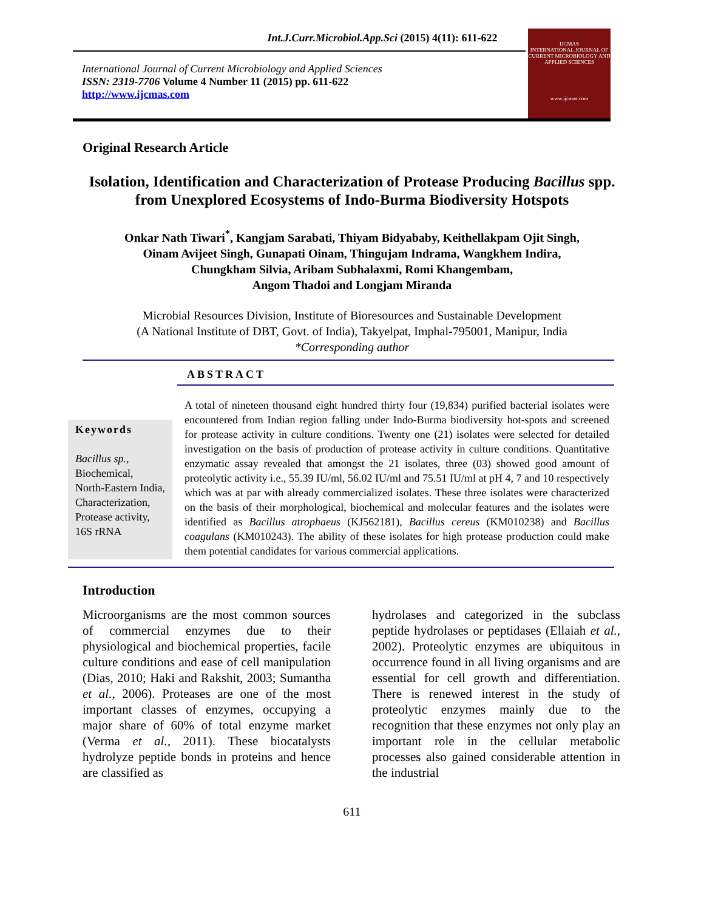Int.J.Curr.Microbiol.App.Sci (2015) 4(11): 611-622
International Journal of Current Microbiology and Applied Sciences
ISSN: 2319-7706 Volume 4 Number 11 (2015) pp. 611-622
http://www.ijcmas.com
IJCMAS
INTERNATIONAL JOURNAL OF CURRENT MICROBIOLOGY AND APPLIED SCIENCES
www.ijcmas.com
Original Research Article
Isolation, Identification and Characterization of Protease Producing Bacillus spp. from Unexplored Ecosystems of Indo-Burma Biodiversity Hotspots
Onkar Nath Tiwari<sup>*</sup>, Kangjam Sarabati, Thiyam Bidyababy, Keithellakpam Ojit Singh,
Oinam Avijeet Singh, Gunapati Oinam, Thingujam Indrama, Wangkhem Indira,
Chungkham Silvia, Aribam Subhalaxmi, Romi Khangembam,
Angom Thadoi and Longjam Miranda
Microbial Resources Division, Institute of Bioresources and Sustainable Development
(A National Institute of DBT, Govt. of India), Takyelpat, Imphal-795001, Manipur, India
*Corresponding author
ABSTRACT
Keywords
Bacillus sp.,
Biochemical,
North-Eastern India,
Characterization,
Protease activity,
16S rRNA
A total of nineteen thousand eight hundred thirty four (19,834) purified bacterial isolates were encountered from Indian region falling under Indo-Burma biodiversity hot-spots and screened for protease activity in culture conditions. Twenty one (21) isolates were selected for detailed investigation on the basis of production of protease activity in culture conditions. Quantitative enzymatic assay revealed that amongst the 21 isolates, three (03) showed good amount of proteolytic activity i.e., 55.39 IU/ml, 56.02 IU/ml and 75.51 IU/ml at pH 4, 7 and 10 respectively which was at par with already commercialized isolates. These three isolates were characterized on the basis of their morphological, biochemical and molecular features and the isolates were identified as Bacillus atrophaeus (KJ562181), Bacillus cereus (KM010238) and Bacillus coagulans (KM010243). The ability of these isolates for high protease production could make them potential candidates for various commercial applications.
Introduction
Microorganisms are the most common sources of commercial enzymes due to their physiological and biochemical properties, facile culture conditions and ease of cell manipulation (Dias, 2010; Haki and Rakshit, 2003; Sumantha et al., 2006). Proteases are one of the most important classes of enzymes, occupying a major share of 60% of total enzyme market (Verma et al., 2011). These biocatalysts hydrolyze peptide bonds in proteins and hence are classified as
hydrolases and categorized in the subclass peptide hydrolases or peptidases (Ellaiah et al., 2002). Proteolytic enzymes are ubiquitous in occurrence found in all living organisms and are essential for cell growth and differentiation. There is renewed interest in the study of proteolytic enzymes mainly due to the recognition that these enzymes not only play an important role in the cellular metabolic processes also gained considerable attention in the industrial
611